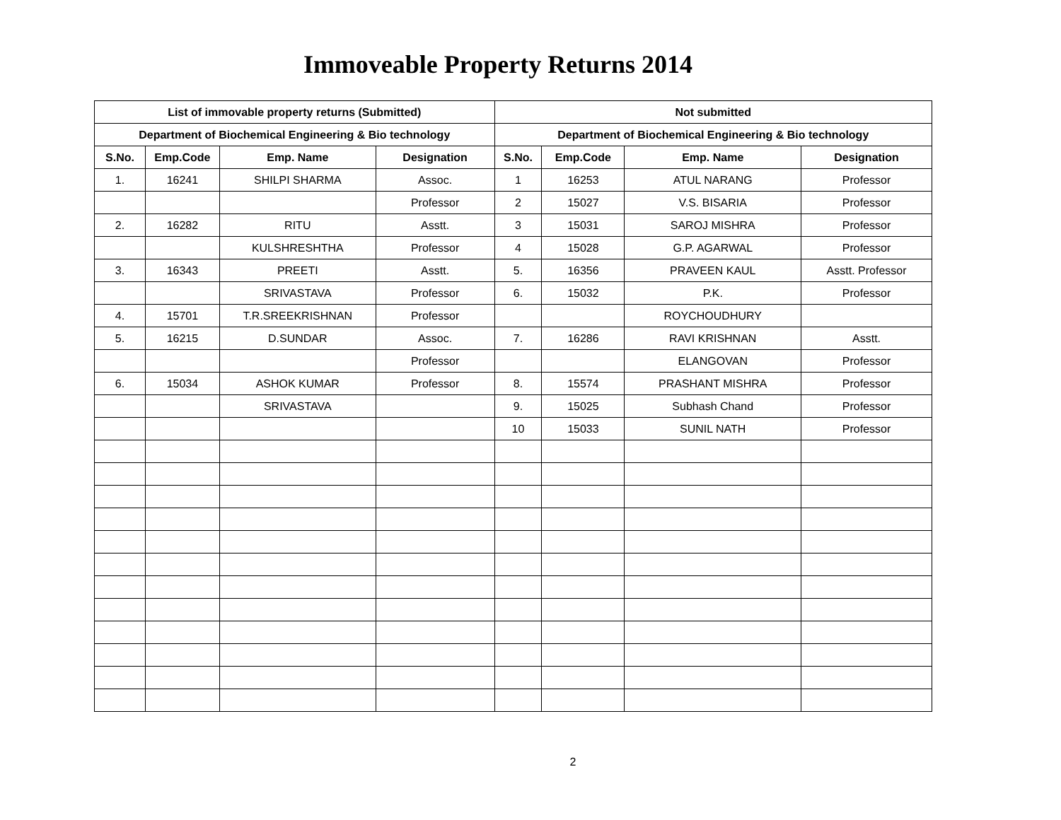Immoveable Property Returns 2014
| List of immovable property returns (Submitted) | | | | Not submitted | | | |
| --- | --- | --- | --- | --- | --- | --- | --- |
| Department of Biochemical Engineering & Bio technology | | | | Department of Biochemical Engineering & Bio technology | | | |
| S.No. | Emp.Code | Emp. Name | Designation | S.No. | Emp.Code | Emp. Name | Designation |
| 1. | 16241 | SHILPI SHARMA | Assoc. | 1 | 16253 | ATUL NARANG | Professor |
| | | | Professor | 2 | 15027 | V.S. BISARIA | Professor |
| 2. | 16282 | RITU | Asstt. | 3 | 15031 | SAROJ MISHRA | Professor |
| | | KULSHRESHTHA | Professor | 4 | 15028 | G.P. AGARWAL | Professor |
| 3. | 16343 | PREETI | Asstt. | 5. | 16356 | PRAVEEN KAUL | Asstt. Professor |
| | | SRIVASTAVA | Professor | 6. | 15032 | P.K. | Professor |
| 4. | 15701 | T.R.SREEKRISHNAN | Professor | | | ROYCHOUDHURY | |
| 5. | 16215 | D.SUNDAR | Assoc. | 7. | 16286 | RAVI KRISHNAN | Asstt. |
| | | | Professor | | | ELANGOVAN | Professor |
| 6. | 15034 | ASHOK KUMAR | Professor | 8. | 15574 | PRASHANT MISHRA | Professor |
| | | SRIVASTAVA | | 9. | 15025 | Subhash Chand | Professor |
| | | | | 10 | 15033 | SUNIL NATH | Professor |
2